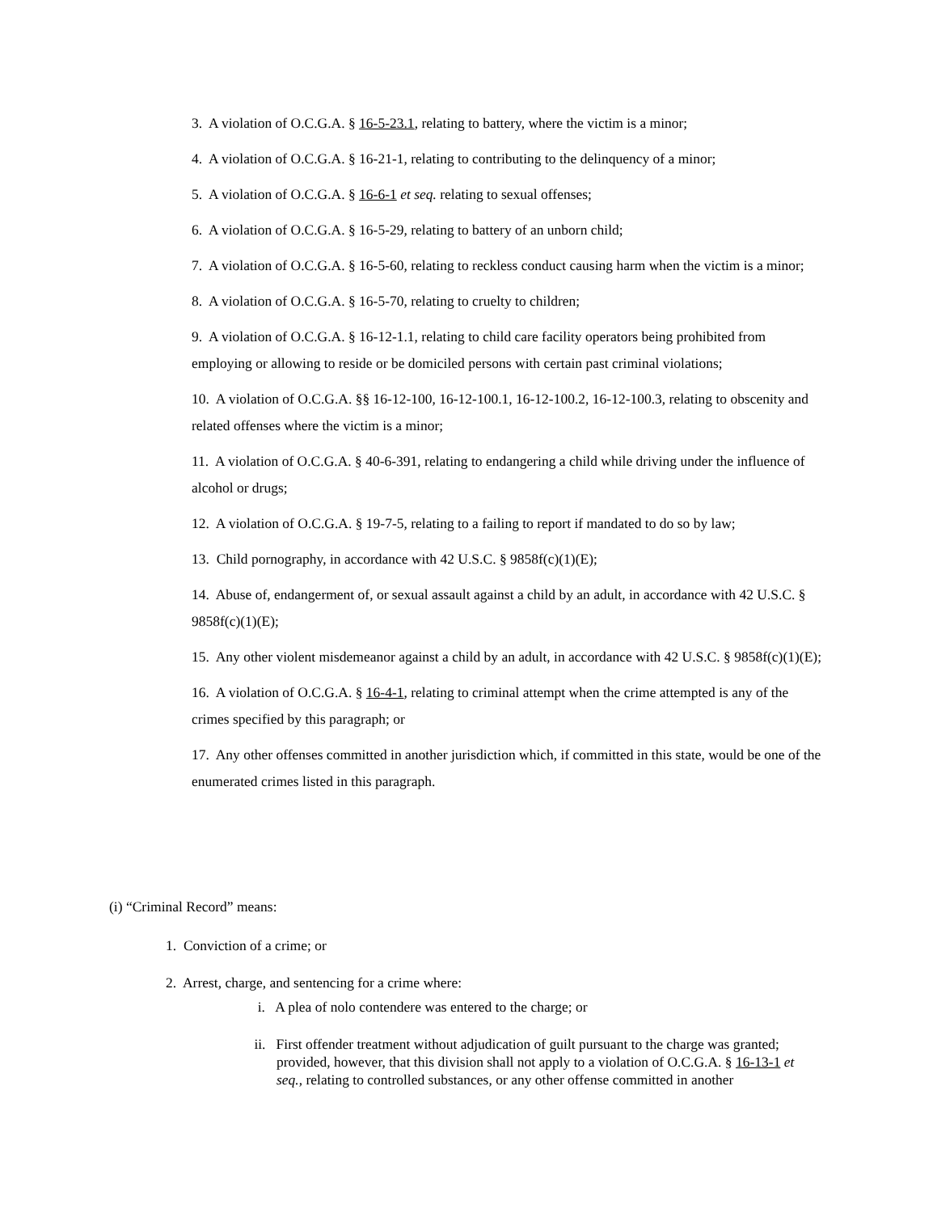3. A violation of O.C.G.A. § 16-5-23.1, relating to battery, where the victim is a minor;
4. A violation of O.C.G.A. § 16-21-1, relating to contributing to the delinquency of a minor;
5. A violation of O.C.G.A. § 16-6-1 et seq. relating to sexual offenses;
6. A violation of O.C.G.A. § 16-5-29, relating to battery of an unborn child;
7. A violation of O.C.G.A. § 16-5-60, relating to reckless conduct causing harm when the victim is a minor;
8. A violation of O.C.G.A. § 16-5-70, relating to cruelty to children;
9. A violation of O.C.G.A. § 16-12-1.1, relating to child care facility operators being prohibited from employing or allowing to reside or be domiciled persons with certain past criminal violations;
10. A violation of O.C.G.A. §§ 16-12-100, 16-12-100.1, 16-12-100.2, 16-12-100.3, relating to obscenity and related offenses where the victim is a minor;
11. A violation of O.C.G.A. § 40-6-391, relating to endangering a child while driving under the influence of alcohol or drugs;
12. A violation of O.C.G.A. § 19-7-5, relating to a failing to report if mandated to do so by law;
13. Child pornography, in accordance with 42 U.S.C. § 9858f(c)(1)(E);
14. Abuse of, endangerment of, or sexual assault against a child by an adult, in accordance with 42 U.S.C. § 9858f(c)(1)(E);
15. Any other violent misdemeanor against a child by an adult, in accordance with 42 U.S.C. § 9858f(c)(1)(E);
16. A violation of O.C.G.A. § 16-4-1, relating to criminal attempt when the crime attempted is any of the crimes specified by this paragraph; or
17. Any other offenses committed in another jurisdiction which, if committed in this state, would be one of the enumerated crimes listed in this paragraph.
(i) “Criminal Record” means:
1. Conviction of a crime; or
2. Arrest, charge, and sentencing for a crime where:
i. A plea of nolo contendere was entered to the charge; or
ii. First offender treatment without adjudication of guilt pursuant to the charge was granted; provided, however, that this division shall not apply to a violation of O.C.G.A. § 16-13-1 et seq., relating to controlled substances, or any other offense committed in another